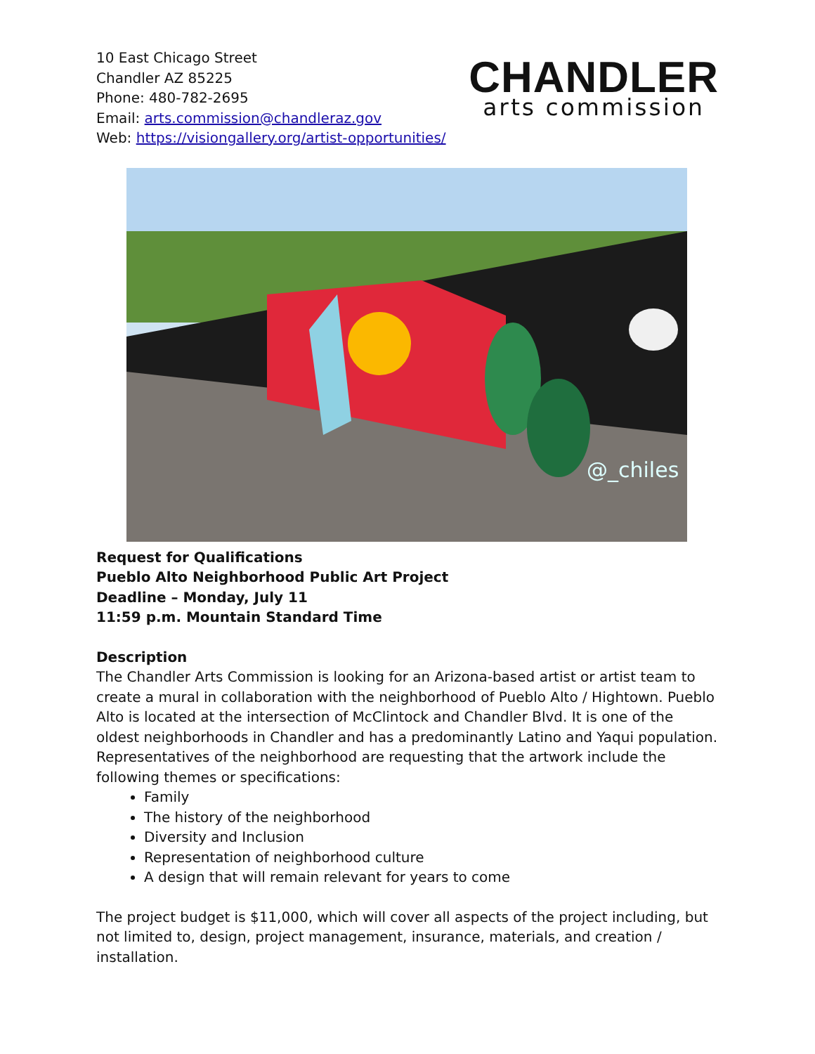10 East Chicago Street
Chandler AZ 85225
Phone: 480-782-2695
Email: arts.commission@chandleraz.gov
Web: https://visiongallery.org/artist-opportunities/
CHANDLER
arts commission
@_chiles
Request for Qualifications
Pueblo Alto Neighborhood Public Art Project
Deadline – Monday, July 11
11:59 p.m. Mountain Standard Time
Description
The Chandler Arts Commission is looking for an Arizona-based artist or artist team to create a mural in collaboration with the neighborhood of Pueblo Alto / Hightown. Pueblo Alto is located at the intersection of McClintock and Chandler Blvd. It is one of the oldest neighborhoods in Chandler and has a predominantly Latino and Yaqui population. Representatives of the neighborhood are requesting that the artwork include the following themes or specifications:
Family
The history of the neighborhood
Diversity and Inclusion
Representation of neighborhood culture
A design that will remain relevant for years to come
The project budget is $11,000, which will cover all aspects of the project including, but not limited to, design, project management, insurance, materials, and creation / installation.